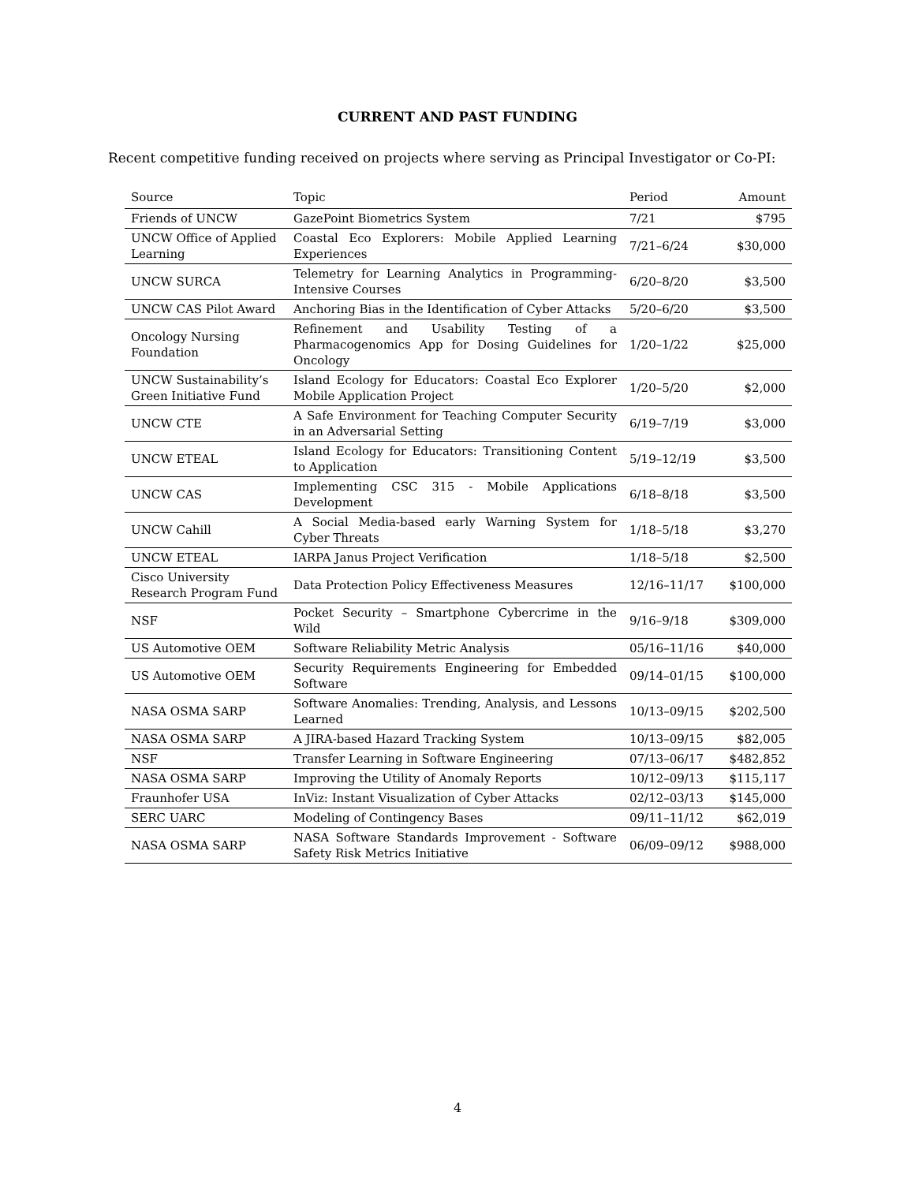CURRENT AND PAST FUNDING
Recent competitive funding received on projects where serving as Principal Investigator or Co-PI:
| Source | Topic | Period | Amount |
| --- | --- | --- | --- |
| Friends of UNCW | GazePoint Biometrics System | 7/21 | $795 |
| UNCW Office of Applied Learning | Coastal Eco Explorers: Mobile Applied Learning Experiences | 7/21–6/24 | $30,000 |
| UNCW SURCA | Telemetry for Learning Analytics in Programming-Intensive Courses | 6/20–8/20 | $3,500 |
| UNCW CAS Pilot Award | Anchoring Bias in the Identification of Cyber Attacks | 5/20–6/20 | $3,500 |
| Oncology Nursing Foundation | Refinement and Usability Testing of a Pharmacogenomics App for Dosing Guidelines for Oncology | 1/20–1/22 | $25,000 |
| UNCW Sustainability’s Green Initiative Fund | Island Ecology for Educators: Coastal Eco Explorer Mobile Application Project | 1/20–5/20 | $2,000 |
| UNCW CTE | A Safe Environment for Teaching Computer Security in an Adversarial Setting | 6/19–7/19 | $3,000 |
| UNCW ETEAL | Island Ecology for Educators: Transitioning Content to Application | 5/19–12/19 | $3,500 |
| UNCW CAS | Implementing CSC 315 - Mobile Applications Development | 6/18–8/18 | $3,500 |
| UNCW Cahill | A Social Media-based early Warning System for Cyber Threats | 1/18–5/18 | $3,270 |
| UNCW ETEAL | IARPA Janus Project Verification | 1/18–5/18 | $2,500 |
| Cisco University Research Program Fund | Data Protection Policy Effectiveness Measures | 12/16–11/17 | $100,000 |
| NSF | Pocket Security – Smartphone Cybercrime in the Wild | 9/16–9/18 | $309,000 |
| US Automotive OEM | Software Reliability Metric Analysis | 05/16–11/16 | $40,000 |
| US Automotive OEM | Security Requirements Engineering for Embedded Software | 09/14–01/15 | $100,000 |
| NASA OSMA SARP | Software Anomalies: Trending, Analysis, and Lessons Learned | 10/13–09/15 | $202,500 |
| NASA OSMA SARP | A JIRA-based Hazard Tracking System | 10/13–09/15 | $82,005 |
| NSF | Transfer Learning in Software Engineering | 07/13–06/17 | $482,852 |
| NASA OSMA SARP | Improving the Utility of Anomaly Reports | 10/12–09/13 | $115,117 |
| Fraunhofer USA | InViz: Instant Visualization of Cyber Attacks | 02/12–03/13 | $145,000 |
| SERC UARC | Modeling of Contingency Bases | 09/11–11/12 | $62,019 |
| NASA OSMA SARP | NASA Software Standards Improvement - Software Safety Risk Metrics Initiative | 06/09–09/12 | $988,000 |
4